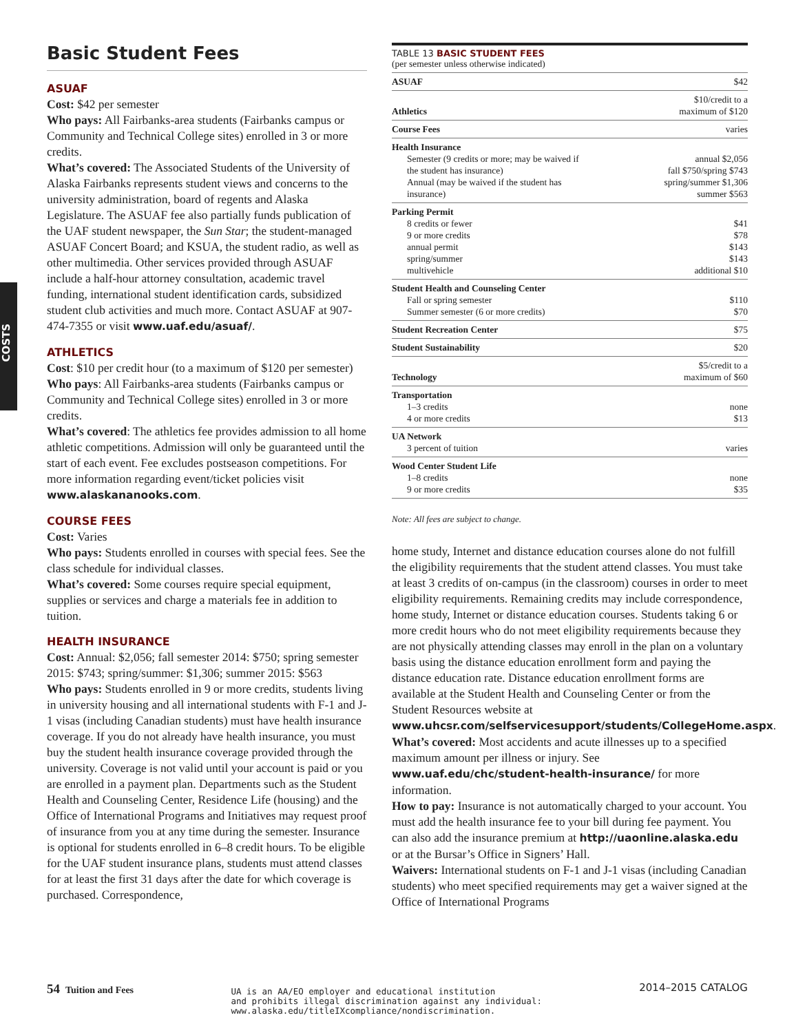COSTS
Basic Student Fees
ASUAF
Cost: $42 per semester
Who pays: All Fairbanks-area students (Fairbanks campus or Community and Technical College sites) enrolled in 3 or more credits.
What’s covered: The Associated Students of the University of Alaska Fairbanks represents student views and concerns to the university administration, board of regents and Alaska Legislature. The ASUAF fee also partially funds publication of the UAF student newspaper, the Sun Star; the student-managed ASUAF Concert Board; and KSUA, the student radio, as well as other multimedia. Other services provided through ASUAF include a half-hour attorney consultation, academic travel funding, international student identification cards, subsidized student club activities and much more. Contact ASUAF at 907-474-7355 or visit www.uaf.edu/asuaf/.
ATHLETICS
Cost: $10 per credit hour (to a maximum of $120 per semester)
Who pays: All Fairbanks-area students (Fairbanks campus or Community and Technical College sites) enrolled in 3 or more credits.
What’s covered: The athletics fee provides admission to all home athletic competitions. Admission will only be guaranteed until the start of each event. Fee excludes postseason competitions. For more information regarding event/ticket policies visit www.alaskananooks.com.
COURSE FEES
Cost: Varies
Who pays: Students enrolled in courses with special fees. See the class schedule for individual classes.
What’s covered: Some courses require special equipment, supplies or services and charge a materials fee in addition to tuition.
HEALTH INSURANCE
Cost: Annual: $2,056; fall semester 2014: $750; spring semester 2015: $743; spring/summer: $1,306; summer 2015: $563
Who pays: Students enrolled in 9 or more credits, students living in university housing and all international students with F-1 and J-1 visas (including Canadian students) must have health insurance coverage. If you do not already have health insurance, you must buy the student health insurance coverage provided through the university. Coverage is not valid until your account is paid or you are enrolled in a payment plan. Departments such as the Student Health and Counseling Center, Residence Life (housing) and the Office of International Programs and Initiatives may request proof of insurance from you at any time during the semester. Insurance is optional for students enrolled in 6–8 credit hours. To be eligible for the UAF student insurance plans, students must attend classes for at least the first 31 days after the date for which coverage is purchased. Correspondence,
TABLE 13 BASIC STUDENT FEES
(per semester unless otherwise indicated)
| ASUAF | $42 |
| Athletics | $10/credit to a maximum of $120 |
| Course Fees | varies |
| Health Insurance Semester (9 credits or more; may be waived if the student has insurance) Annual (may be waived if the student has insurance) | annual $2,056 fall $750/spring $743 spring/summer $1,306 summer $563 |
| Parking Permit 8 credits or fewer 9 or more credits annual permit spring/summer multivehicle | $41 $78 $143 $143 additional $10 |
| Student Health and Counseling Center Fall or spring semester Summer semester (6 or more credits) | $110 $70 |
| Student Recreation Center | $75 |
| Student Sustainability | $20 |
| Technology | $5/credit to a maximum of $60 |
| Transportation 1–3 credits 4 or more credits | none $13 |
| UA Network 3 percent of tuition | varies |
| Wood Center Student Life 1–8 credits 9 or more credits | none $35 |
Note: All fees are subject to change.
home study, Internet and distance education courses alone do not fulfill the eligibility requirements that the student attend classes. You must take at least 3 credits of on-campus (in the classroom) courses in order to meet eligibility requirements. Remaining credits may include correspondence, home study, Internet or distance education courses. Students taking 6 or more credit hours who do not meet eligibility requirements because they are not physically attending classes may enroll in the plan on a voluntary basis using the distance education enrollment form and paying the distance education rate. Distance education enrollment forms are available at the Student Health and Counseling Center or from the Student Resources website at www.uhcsr.com/selfservicesupport/students/CollegeHome.aspx.
What’s covered: Most accidents and acute illnesses up to a specified maximum amount per illness or injury. See www.uaf.edu/chc/student-health-insurance/ for more information.
How to pay: Insurance is not automatically charged to your account. You must add the health insurance fee to your bill during fee payment. You can also add the insurance premium at http://uaonline.alaska.edu or at the Bursar’s Office in Signers’ Hall.
Waivers: International students on F-1 and J-1 visas (including Canadian students) who meet specified requirements may get a waiver signed at the Office of International Programs
54 Tuition and Fees
UA is an AA/EO employer and educational institution
and prohibits illegal discrimination against any individual:
www.alaska.edu/titleIXcompliance/nondiscrimination.
2014–2015 CATALOG